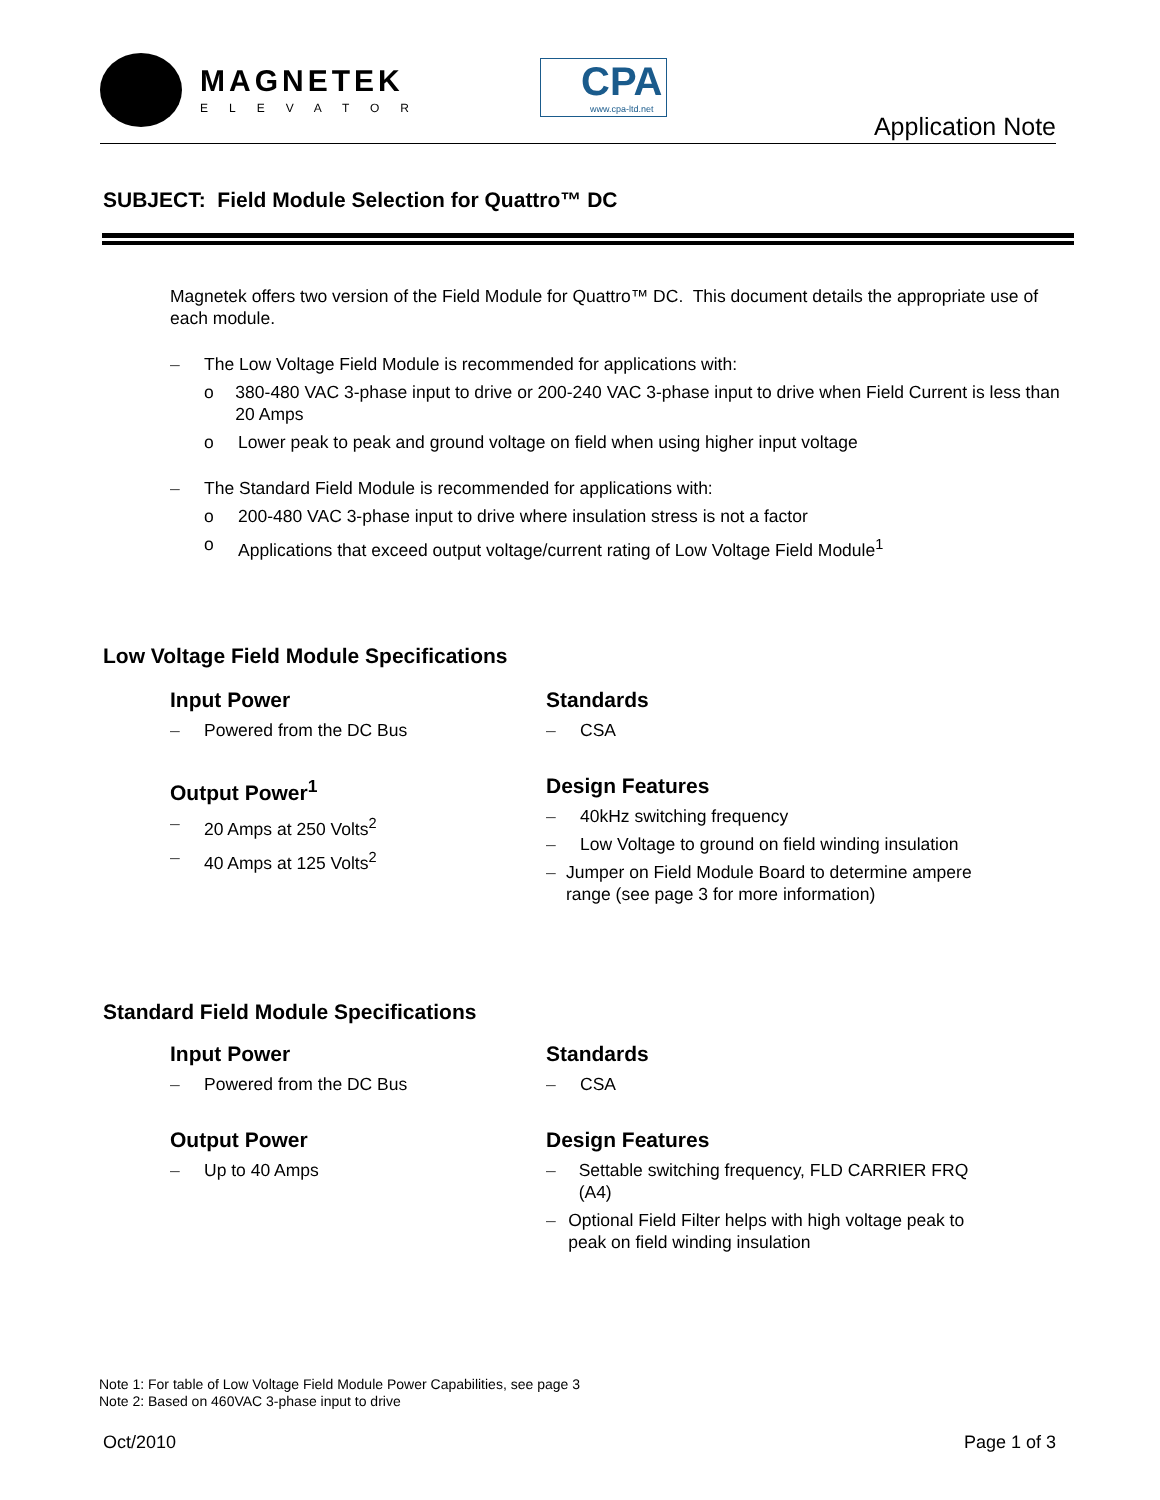MAGNETEK
ELEVATOR
CPA
www.cpa-ltd.net
Application Note
SUBJECT: Field Module Selection for Quattro™ DC
Magnetek offers two version of the Field Module for Quattro™ DC. This document details the appropriate use of each module.
– The Low Voltage Field Module is recommended for applications with:
o 380-480 VAC 3-phase input to drive or 200-240 VAC 3-phase input to drive when Field Current is less than 20 Amps
o Lower peak to peak and ground voltage on field when using higher input voltage
– The Standard Field Module is recommended for applications with:
o 200-480 VAC 3-phase input to drive where insulation stress is not a factor
o Applications that exceed output voltage/current rating of Low Voltage Field Module<sup>1</sup>
Low Voltage Field Module Specifications
Input Power
– Powered from the DC Bus
Output Power<sup>1</sup>
– 20 Amps at 250 Volts<sup>2</sup>
– 40 Amps at 125 Volts<sup>2</sup>
Standards
– CSA
Design Features
– 40kHz switching frequency
– Low Voltage to ground on field winding insulation
– Jumper on Field Module Board to determine ampere range (see page 3 for more information)
Standard Field Module Specifications
Input Power
– Powered from the DC Bus
Output Power
– Up to 40 Amps
Standards
– CSA
Design Features
– Settable switching frequency, FLD CARRIER FRQ (A4)
– Optional Field Filter helps with high voltage peak to peak on field winding insulation
Note 1: For table of Low Voltage Field Module Power Capabilities, see page 3
Note 2: Based on 460VAC 3-phase input to drive
Oct/2010 Page 1 of 3